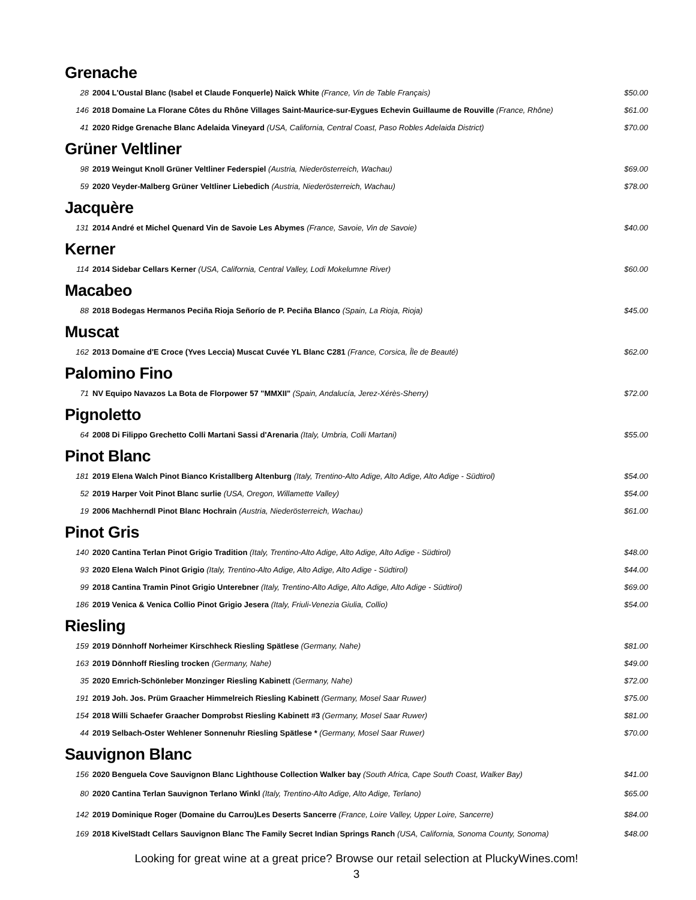Grenache
| 28 | 2004 L'Oustal Blanc (Isabel et Claude Fonquerle) Naïck White (France, Vin de Table Français) | $50.00 |
| 146 | 2018 Domaine La Florane Côtes du Rhône Villages Saint-Maurice-sur-Eygues Echevin Guillaume de Rouville (France, Rhône) | $61.00 |
| 41 | 2020 Ridge Grenache Blanc Adelaida Vineyard (USA, California, Central Coast, Paso Robles Adelaida District) | $70.00 |
Grüner Veltliner
| 98 | 2019 Weingut Knoll Grüner Veltliner Federspiel (Austria, Niederösterreich, Wachau) | $69.00 |
| 59 | 2020 Veyder-Malberg Grüner Veltliner Liebedich (Austria, Niederösterreich, Wachau) | $78.00 |
Jacquère
| 131 | 2014 André et Michel Quenard Vin de Savoie Les Abymes (France, Savoie, Vin de Savoie) | $40.00 |
Kerner
| 114 | 2014 Sidebar Cellars Kerner (USA, California, Central Valley, Lodi Mokelumne River) | $60.00 |
Macabeo
| 88 | 2018 Bodegas Hermanos Peciña Rioja Señorío de P. Peciña Blanco (Spain, La Rioja, Rioja) | $45.00 |
Muscat
| 162 | 2013 Domaine d'E Croce (Yves Leccia) Muscat Cuvée YL Blanc C281 (France, Corsica, Île de Beauté) | $62.00 |
Palomino Fino
| 71 | NV Equipo Navazos La Bota de Florpower 57 "MMXII" (Spain, Andalucía, Jerez-Xérès-Sherry) | $72.00 |
Pignoletto
| 64 | 2008 Di Filippo Grechetto Colli Martani Sassi d'Arenaria (Italy, Umbria, Colli Martani) | $55.00 |
Pinot Blanc
| 181 | 2019 Elena Walch Pinot Bianco Kristallberg Altenburg (Italy, Trentino-Alto Adige, Alto Adige, Alto Adige - Südtirol) | $54.00 |
| 52 | 2019 Harper Voit Pinot Blanc surlie (USA, Oregon, Willamette Valley) | $54.00 |
| 19 | 2006 Machherndl Pinot Blanc Hochrain (Austria, Niederösterreich, Wachau) | $61.00 |
Pinot Gris
| 140 | 2020 Cantina Terlan Pinot Grigio Tradition (Italy, Trentino-Alto Adige, Alto Adige, Alto Adige - Südtirol) | $48.00 |
| 93 | 2020 Elena Walch Pinot Grigio (Italy, Trentino-Alto Adige, Alto Adige, Alto Adige - Südtirol) | $44.00 |
| 99 | 2018 Cantina Tramin Pinot Grigio Unterebner (Italy, Trentino-Alto Adige, Alto Adige, Alto Adige - Südtirol) | $69.00 |
| 186 | 2019 Venica & Venica Collio Pinot Grigio Jesera (Italy, Friuli-Venezia Giulia, Collio) | $54.00 |
Riesling
| 159 | 2019 Dönnhoff Norheimer Kirschheck Riesling Spätlese (Germany, Nahe) | $81.00 |
| 163 | 2019 Dönnhoff Riesling trocken (Germany, Nahe) | $49.00 |
| 35 | 2020 Emrich-Schönleber Monzinger Riesling Kabinett (Germany, Nahe) | $72.00 |
| 191 | 2019 Joh. Jos. Prüm Graacher Himmelreich Riesling Kabinett (Germany, Mosel Saar Ruwer) | $75.00 |
| 154 | 2018 Willi Schaefer Graacher Domprobst Riesling Kabinett #3 (Germany, Mosel Saar Ruwer) | $81.00 |
| 44 | 2019 Selbach-Oster Wehlener Sonnenuhr Riesling Spätlese * (Germany, Mosel Saar Ruwer) | $70.00 |
Sauvignon Blanc
| 156 | 2020 Benguela Cove Sauvignon Blanc Lighthouse Collection Walker bay (South Africa, Cape South Coast, Walker Bay) | $41.00 |
| 80 | 2020 Cantina Terlan Sauvignon Terlano Winkl (Italy, Trentino-Alto Adige, Alto Adige, Terlano) | $65.00 |
| 142 | 2019 Dominique Roger (Domaine du Carrou)Les Deserts Sancerre (France, Loire Valley, Upper Loire, Sancerre) | $84.00 |
| 169 | 2018 KivelStadt Cellars Sauvignon Blanc The Family Secret Indian Springs Ranch (USA, California, Sonoma County, Sonoma) | $48.00 |
Looking for great wine at a great price? Browse our retail selection at PluckyWines.com!
3